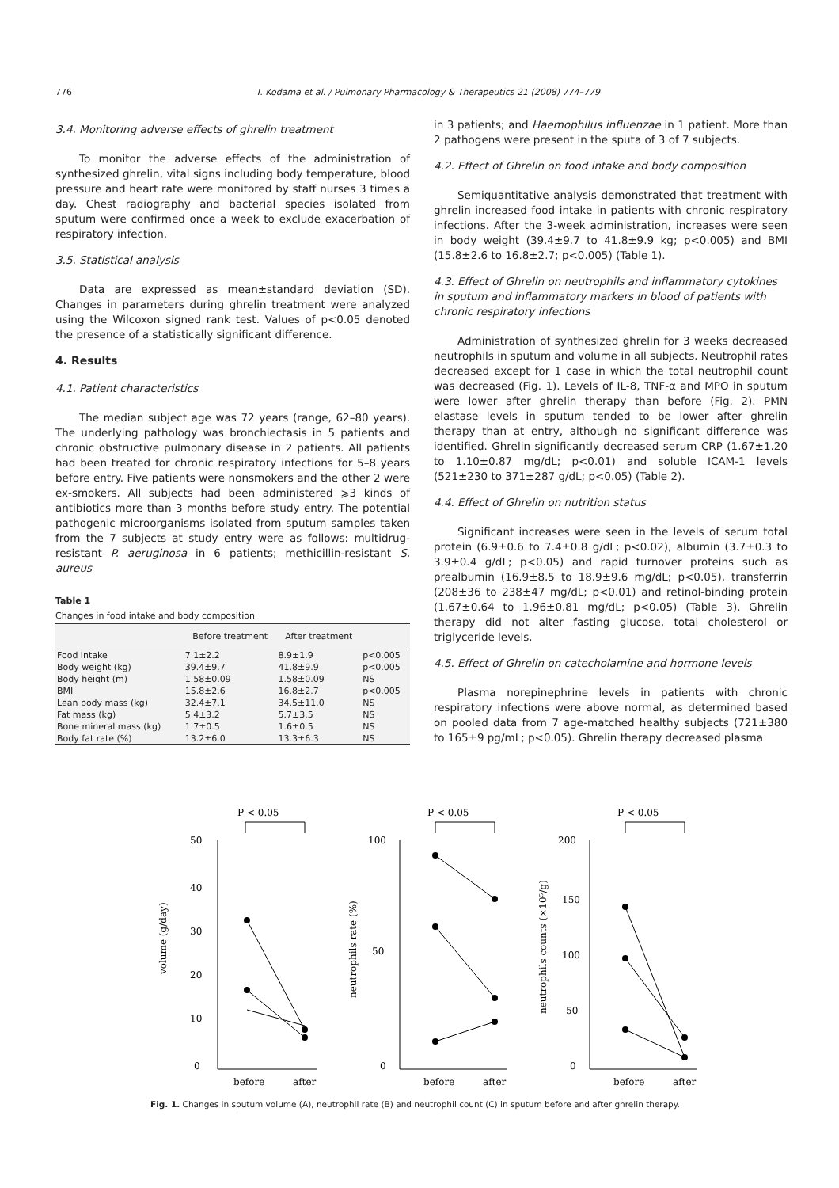776 T. Kodama et al. / Pulmonary Pharmacology & Therapeutics 21 (2008) 774–779
3.4. Monitoring adverse effects of ghrelin treatment
To monitor the adverse effects of the administration of synthesized ghrelin, vital signs including body temperature, blood pressure and heart rate were monitored by staff nurses 3 times a day. Chest radiography and bacterial species isolated from sputum were confirmed once a week to exclude exacerbation of respiratory infection.
3.5. Statistical analysis
Data are expressed as mean±standard deviation (SD). Changes in parameters during ghrelin treatment were analyzed using the Wilcoxon signed rank test. Values of p<0.05 denoted the presence of a statistically significant difference.
4. Results
4.1. Patient characteristics
The median subject age was 72 years (range, 62–80 years). The underlying pathology was bronchiectasis in 5 patients and chronic obstructive pulmonary disease in 2 patients. All patients had been treated for chronic respiratory infections for 5–8 years before entry. Five patients were nonsmokers and the other 2 were ex-smokers. All subjects had been administered ⩾3 kinds of antibiotics more than 3 months before study entry. The potential pathogenic microorganisms isolated from sputum samples taken from the 7 subjects at study entry were as follows: multidrug-resistant P. aeruginosa in 6 patients; methicillin-resistant S. aureus
Table 1
Changes in food intake and body composition
| | Before treatment | After treatment | |
| --- | --- | --- | --- |
| Food intake | 7.1±2.2 | 8.9±1.9 | p<0.005 |
| Body weight (kg) | 39.4±9.7 | 41.8±9.9 | p<0.005 |
| Body height (m) | 1.58±0.09 | 1.58±0.09 | NS |
| BMI | 15.8±2.6 | 16.8±2.7 | p<0.005 |
| Lean body mass (kg) | 32.4±7.1 | 34.5±11.0 | NS |
| Fat mass (kg) | 5.4±3.2 | 5.7±3.5 | NS |
| Bone mineral mass (kg) | 1.7±0.5 | 1.6±0.5 | NS |
| Body fat rate (%) | 13.2±6.0 | 13.3±6.3 | NS |
in 3 patients; and Haemophilus influenzae in 1 patient. More than 2 pathogens were present in the sputa of 3 of 7 subjects.
4.2. Effect of Ghrelin on food intake and body composition
Semiquantitative analysis demonstrated that treatment with ghrelin increased food intake in patients with chronic respiratory infections. After the 3-week administration, increases were seen in body weight (39.4±9.7 to 41.8±9.9 kg; p<0.005) and BMI (15.8±2.6 to 16.8±2.7; p<0.005) (Table 1).
4.3. Effect of Ghrelin on neutrophils and inflammatory cytokines in sputum and inflammatory markers in blood of patients with chronic respiratory infections
Administration of synthesized ghrelin for 3 weeks decreased neutrophils in sputum and volume in all subjects. Neutrophil rates decreased except for 1 case in which the total neutrophil count was decreased (Fig. 1). Levels of IL-8, TNF-α and MPO in sputum were lower after ghrelin therapy than before (Fig. 2). PMN elastase levels in sputum tended to be lower after ghrelin therapy than at entry, although no significant difference was identified. Ghrelin significantly decreased serum CRP (1.67±1.20 to 1.10±0.87 mg/dL; p<0.01) and soluble ICAM-1 levels (521±230 to 371±287 g/dL; p<0.05) (Table 2).
4.4. Effect of Ghrelin on nutrition status
Significant increases were seen in the levels of serum total protein (6.9±0.6 to 7.4±0.8 g/dL; p<0.02), albumin (3.7±0.3 to 3.9±0.4 g/dL; p<0.05) and rapid turnover proteins such as prealbumin (16.9±8.5 to 18.9±9.6 mg/dL; p<0.05), transferrin (208±36 to 238±47 mg/dL; p<0.01) and retinol-binding protein (1.67±0.64 to 1.96±0.81 mg/dL; p<0.05) (Table 3). Ghrelin therapy did not alter fasting glucose, total cholesterol or triglyceride levels.
4.5. Effect of Ghrelin on catecholamine and hormone levels
Plasma norepinephrine levels in patients with chronic respiratory infections were above normal, as determined based on pooled data from 7 age-matched healthy subjects (721±380 to 165±9 pg/mL; p<0.05). Ghrelin therapy decreased plasma
P < 0.05
50
40
30
20
10
0
volume (g/day)
before
after
P < 0.05
100
50
0
neutrophils rate (%)
before
after
P < 0.05
200
150
100
50
0
neutrophils counts (×10⁵/g)
before
after
Fig. 1. Changes in sputum volume (A), neutrophil rate (B) and neutrophil count (C) in sputum before and after ghrelin therapy.